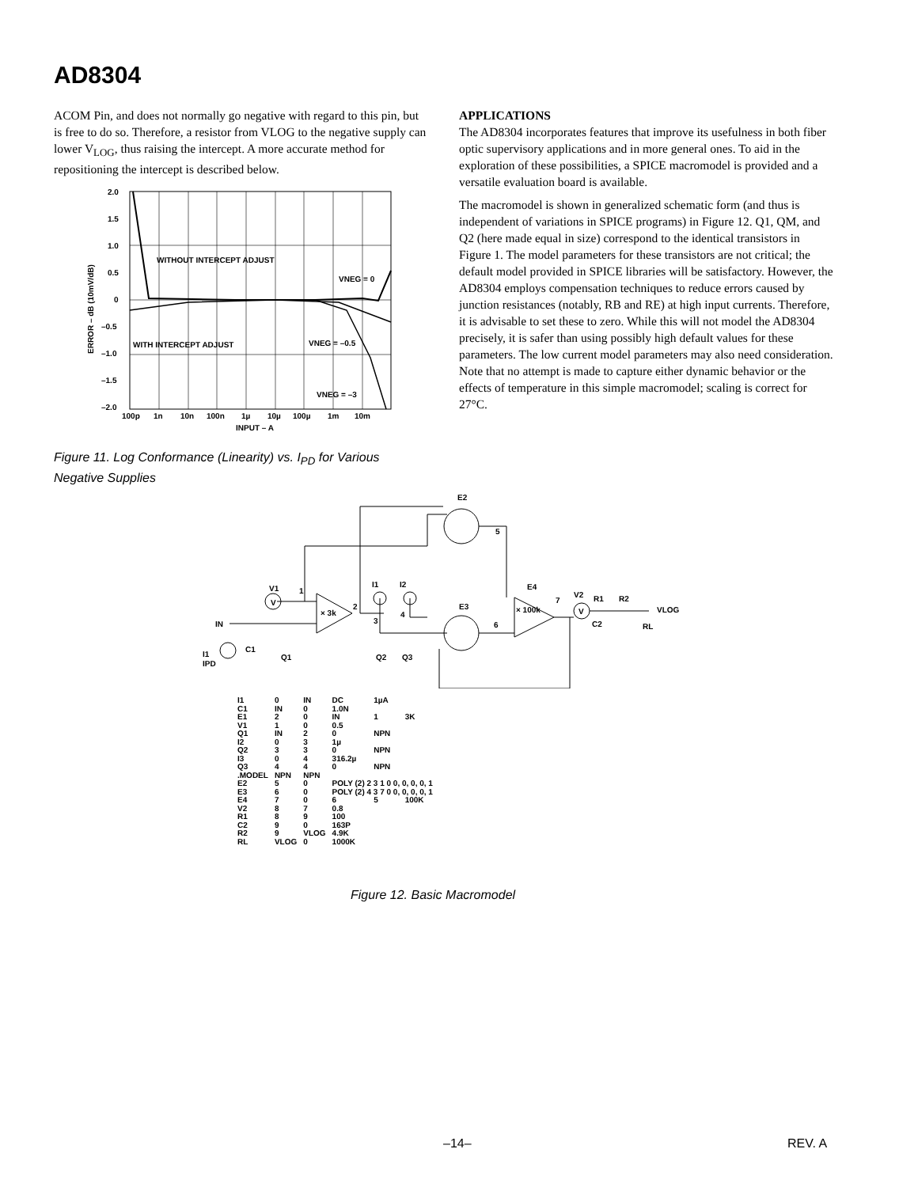AD8304
ACOM Pin, and does not normally go negative with regard to this pin, but is free to do so. Therefore, a resistor from VLOG to the negative supply can lower V<sub>LOG</sub>, thus raising the intercept. A more accurate method for repositioning the intercept is described below.
2.0
1.5
1.0
0.5
0
–0.5
–1.0
–1.5
–2.0
100p
1n
10n
100n
1µ
10µ
100µ
1m
10m
INPUT – A
ERROR – dB (10mV/dB)
WITHOUT INTERCEPT ADJUST
WITH INTERCEPT ADJUST
VNEG = 0
VNEG = –0.5
VNEG = –3
Figure 11. Log Conformance (Linearity) vs. I<sub>PD</sub> for Various Negative Supplies
APPLICATIONS
The AD8304 incorporates features that improve its usefulness in both fiber optic supervisory applications and in more general ones. To aid in the exploration of these possibilities, a SPICE macromodel is provided and a versatile evaluation board is available.
The macromodel is shown in generalized schematic form (and thus is independent of variations in SPICE programs) in Figure 12. Q1, QM, and Q2 (here made equal in size) correspond to the identical transistors in Figure 1. The model parameters for these transistors are not critical; the default model provided in SPICE libraries will be satisfactory. However, the AD8304 employs compensation techniques to reduce errors caused by junction resistances (notably, RB and RE) at high input currents. Therefore, it is advisable to set these to zero. While this will not model the AD8304 precisely, it is safer than using possibly high default values for these parameters. The low current model parameters may also need consideration. Note that no attempt is made to capture either dynamic behavior or the effects of temperature in this simple macromodel; scaling is correct for 27°C.
E2
5
V1
1
× 3k
2
I1
I2
3
4
E3
6
E4
× 100k
7
V2
R1
R2
VLOG
C2
RL
IN
I1
IPD
C1
Q1
Q2
Q3
V
V
| I1 | 0 | IN | DC | 1µA | |
| C1 | IN | 0 | 1.0N | | |
| E1 | 2 | 0 | IN | 1 | 3K |
| V1 | 1 | 0 | 0.5 | | |
| Q1 | IN | 2 | 0 | NPN | |
| I2 | 0 | 3 | 1µ | | |
| Q2 | 3 | 3 | 0 | NPN | |
| I3 | 0 | 4 | 316.2µ | | |
| Q3 | 4 | 4 | 0 | NPN | |
| .MODEL | NPN | NPN | | | |
| E2 | 5 | 0 | POLY (2) 2 3 1 0 0, 0, 0, 0, 1 | | |
| E3 | 6 | 0 | POLY (2) 4 3 7 0 0, 0, 0, 0, 1 | | |
| E4 | 7 | 0 | 6 | 5 | 100K |
| V2 | 8 | 7 | 0.8 | | |
| R1 | 8 | 9 | 100 | | |
| C2 | 9 | 0 | 163P | | |
| R2 | 9 | VLOG | 4.9K | | |
| RL | VLOG | 0 | 1000K | | |
Figure 12. Basic Macromodel
–14– REV. A